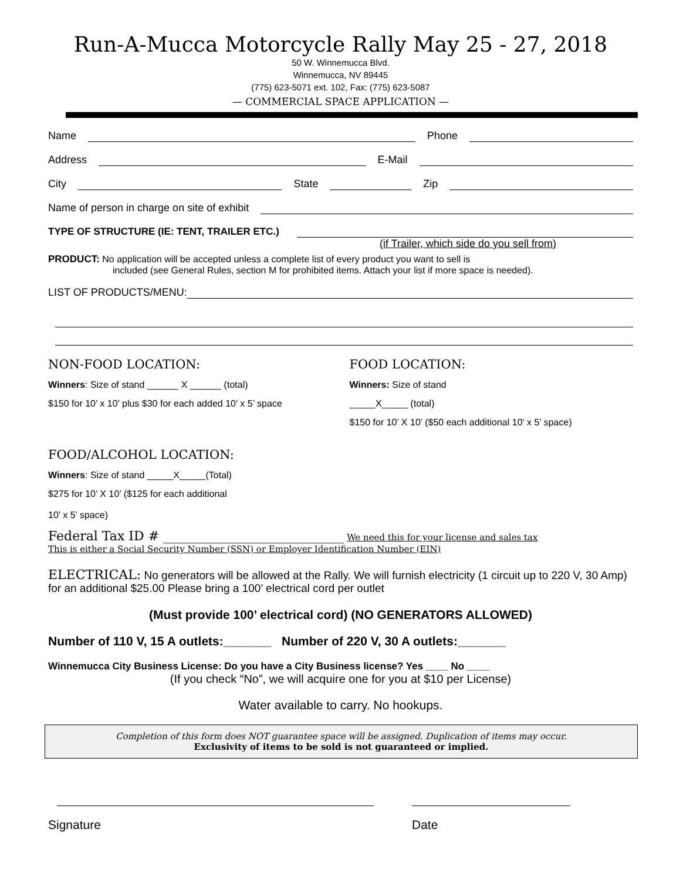Run-A-Mucca Motorcycle Rally May 25 - 27, 2018
50 W. Winnemucca Blvd.
Winnemucca, NV 89445
(775) 623-5071 ext. 102, Fax: (775) 623-5087
— COMMERCIAL SPACE APPLICATION —
Name Phone
Address E-Mail
City State Zip
Name of person in charge on site of exhibit
TYPE OF STRUCTURE (IE: TENT, TRAILER ETC.)
(if Trailer, which side do you sell from)
PRODUCT: No application will be accepted unless a complete list of every product you want to sell is
included (see General Rules, section M for prohibited items. Attach your list if more space is needed).
LIST OF PRODUCTS/MENU:
NON-FOOD LOCATION:
Winners: Size of stand ______ X ______ (total)
$150 for 10’ x 10’ plus $30 for each added 10’ x 5’ space
FOOD LOCATION:
Winners: Size of stand
_____X_____ (total)
$150 for 10’ X 10’ ($50 each additional 10’ x 5’ space)
FOOD/ALCOHOL LOCATION:
Winners: Size of stand _____X_____(Total)
$275 for 10’ X 10’ ($125 for each additional
10’ x 5’ space)
Federal Tax ID # ____________________________ We need this for your license and sales tax
This is either a Social Security Number (SSN) or Employer Identification Number (EIN)
ELECTRICAL: No generators will be allowed at the Rally. We will furnish electricity (1 circuit up to 220 V, 30 Amp) for an additional $25.00 Please bring a 100’ electrical cord per outlet
(Must provide 100’ electrical cord) (NO GENERATORS ALLOWED)
Number of 110 V, 15 A outlets:_______ Number of 220 V, 30 A outlets:_______
Winnemucca City Business License: Do you have a City Business license? Yes ____ No ____
(If you check “No”, we will acquire one for you at $10 per License)
Water available to carry. No hookups.
Completion of this form does NOT guarantee space will be assigned. Duplication of items may occur.
Exclusivity of items to be sold is not guaranteed or implied.
Signature Date